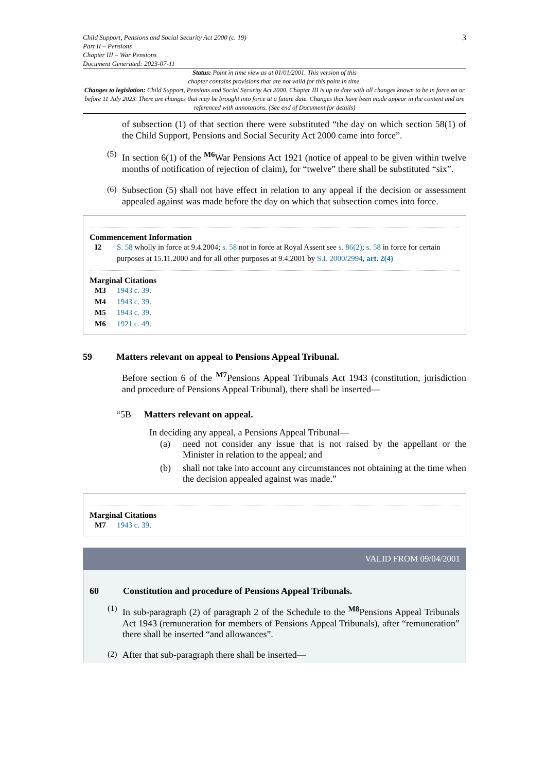Child Support, Pensions and Social Security Act 2000 (c. 19)
Part II – Pensions
Chapter III – War Pensions
Document Generated: 2023-07-11
3
Status: Point in time view as at 01/01/2001. This version of this
chapter contains provisions that are not valid for this point in time.
Changes to legislation: Child Support, Pensions and Social Security Act 2000, Chapter III is up to date with all changes known to be in force on or before 11 July 2023. There are changes that may be brought into force at a future date. Changes that have been made appear in the content and are referenced with annotations. (See end of Document for details)
of subsection (1) of that section there were substituted “the day on which section 58(1) of the Child Support, Pensions and Social Security Act 2000 came into force”.
(5)
In section 6(1) of the <sup>M6</sup>War Pensions Act 1921 (notice of appeal to be given within twelve months of notification of rejection of claim), for “twelve” there shall be substituted “six”.
(6)
Subsection (5) shall not have effect in relation to any appeal if the decision or assessment appealed against was made before the day on which that subsection comes into force.
Commencement Information
I2 S. 58 wholly in force at 9.4.2004; s. 58 not in force at Royal Assent see s. 86(2); s. 58 in force for certain purposes at 15.11.2000 and for all other purposes at 9.4.2001 by S.I. 2000/2994, art. 2(4)
Marginal Citations
M3 1943 c. 39.
M4 1943 c. 39.
M5 1943 c. 39.
M6 1921 c. 49.
59 Matters relevant on appeal to Pensions Appeal Tribunal.
Before section 6 of the <sup>M7</sup>Pensions Appeal Tribunals Act 1943 (constitution, jurisdiction and procedure of Pensions Appeal Tribunal), there shall be inserted—
“5B Matters relevant on appeal.
In deciding any appeal, a Pensions Appeal Tribunal—
(a)
need not consider any issue that is not raised by the appellant or the Minister in relation to the appeal; and
(b)
shall not take into account any circumstances not obtaining at the time when the decision appealed against was made.”
Marginal Citations
M7 1943 c. 39.
VALID FROM 09/04/2001
60 Constitution and procedure of Pensions Appeal Tribunals.
(1)
In sub-paragraph (2) of paragraph 2 of the Schedule to the <sup>M8</sup>Pensions Appeal Tribunals Act 1943 (remuneration for members of Pensions Appeal Tribunals), after “remuneration” there shall be inserted “and allowances”.
(2)
After that sub-paragraph there shall be inserted—